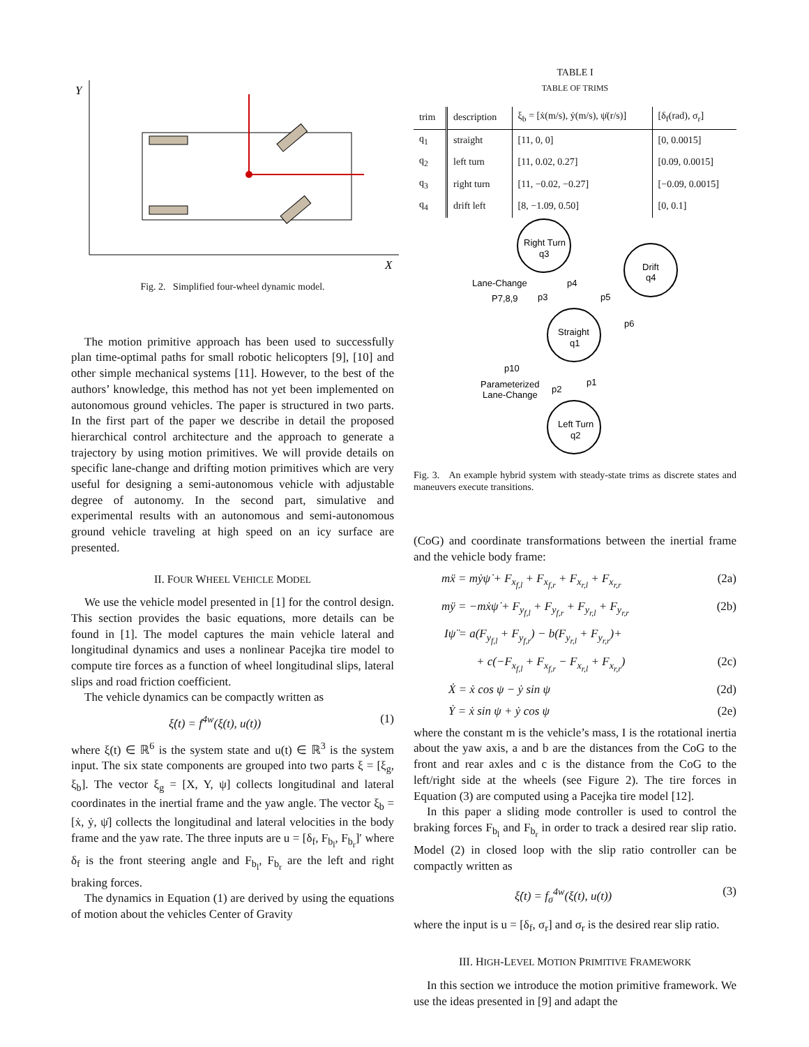Y
X
Fig. 2. Simplified four-wheel dynamic model.
The motion primitive approach has been used to successfully plan time-optimal paths for small robotic helicopters [9], [10] and other simple mechanical systems [11]. However, to the best of the authors’ knowledge, this method has not yet been implemented on autonomous ground vehicles. The paper is structured in two parts. In the first part of the paper we describe in detail the proposed hierarchical control architecture and the approach to generate a trajectory by using motion primitives. We will provide details on specific lane-change and drifting motion primitives which are very useful for designing a semi-autonomous vehicle with adjustable degree of autonomy. In the second part, simulative and experimental results with an autonomous and semi-autonomous ground vehicle traveling at high speed on an icy surface are presented.
II. FOUR WHEEL VEHICLE MODEL
We use the vehicle model presented in [1] for the control design. This section provides the basic equations, more details can be found in [1]. The model captures the main vehicle lateral and longitudinal dynamics and uses a nonlinear Pacejka tire model to compute tire forces as a function of wheel longitudinal slips, lateral slips and road friction coefficient.
The vehicle dynamics can be compactly written as
ξ̇(t) = f<sup>4w</sup>(ξ(t), u(t)) (1)
where ξ(t) ∈ ℝ<sup>6</sup> is the system state and u(t) ∈ ℝ<sup>3</sup> is the system input. The six state components are grouped into two parts ξ = [ξ<sub>g</sub>, ξ<sub>b</sub>]. The vector ξ<sub>g</sub> = [X, Y, ψ] collects longitudinal and lateral coordinates in the inertial frame and the yaw angle. The vector ξ<sub>b</sub> = [ẋ, ẏ, ψ̇] collects the longitudinal and lateral velocities in the body frame and the yaw rate. The three inputs are u = [δ<sub>f</sub>, F<sub>b<sub>l</sub></sub>, F<sub>b<sub>r</sub></sub>]′ where δ<sub>f</sub> is the front steering angle and F<sub>b<sub>l</sub></sub>, F<sub>b<sub>r</sub></sub> are the left and right braking forces.
The dynamics in Equation (1) are derived by using the equations of motion about the vehicles Center of Gravity
TABLE I
TABLE OF TRIMS
| trim | description | ξ<sub>b</sub> = [ẋ(m/s), ẏ(m/s), ψ̇(r/s)] | [δ<sub>f</sub>(rad), σ<sub>r</sub>] |
| --- | --- | --- | --- |
| q<sub>1</sub> | straight | [11, 0, 0] | [0, 0.0015] |
| q<sub>2</sub> | left turn | [11, 0.02, 0.27] | [0.09, 0.0015] |
| q<sub>3</sub> | right turn | [11, −0.02, −0.27] | [−0.09, 0.0015] |
| q<sub>4</sub> | drift left | [8, −1.09, 0.50] | [0, 0.1] |
Right Turn
q3
Drift
q4
Straight
q1
Left Turn
q2
Lane-Change
P7,8,9
Parameterized
Lane-Change
p4
p3
p5
p6
p10
p2
p1
Fig. 3. An example hybrid system with steady-state trims as discrete states and maneuvers execute transitions.
(CoG) and coordinate transformations between the inertial frame and the vehicle body frame:
mẍ = mẏψ̇ + F<sub>x<sub>f,l</sub></sub> + F<sub>x<sub>f,r</sub></sub> + F<sub>x<sub>r,l</sub></sub> + F<sub>x<sub>r,r</sub></sub> (2a)
mÿ = −mẋψ̇ + F<sub>y<sub>f,l</sub></sub> + F<sub>y<sub>f,r</sub></sub> + F<sub>y<sub>r,l</sub></sub> + F<sub>y<sub>r,r</sub></sub> (2b)
Iψ̈ = a(F<sub>y<sub>f,l</sub></sub> + F<sub>y<sub>f,r</sub></sub>) − b(F<sub>y<sub>r,l</sub></sub> + F<sub>y<sub>r,r</sub></sub>)+
+ c(−F<sub>x<sub>f,l</sub></sub> + F<sub>x<sub>f,r</sub></sub> − F<sub>x<sub>r,l</sub></sub> + F<sub>x<sub>r,r</sub></sub>) (2c)
Ẋ = ẋ cos ψ − ẏ sin ψ (2d)
Ẏ = ẋ sin ψ + ẏ cos ψ (2e)
where the constant m is the vehicle’s mass, I is the rotational inertia about the yaw axis, a and b are the distances from the CoG to the front and rear axles and c is the distance from the CoG to the left/right side at the wheels (see Figure 2). The tire forces in Equation (3) are computed using a Pacejka tire model [12].
In this paper a sliding mode controller is used to control the braking forces F<sub>b<sub>l</sub></sub> and F<sub>b<sub>r</sub></sub> in order to track a desired rear slip ratio. Model (2) in closed loop with the slip ratio controller can be compactly written as
ξ̇(t) = f<sub>σ</sub><sup>4w</sup>(ξ(t), u(t)) (3)
where the input is u = [δ<sub>f</sub>, σ<sub>r</sub>] and σ<sub>r</sub> is the desired rear slip ratio.
III. HIGH-LEVEL MOTION PRIMITIVE FRAMEWORK
In this section we introduce the motion primitive framework. We use the ideas presented in [9] and adapt the